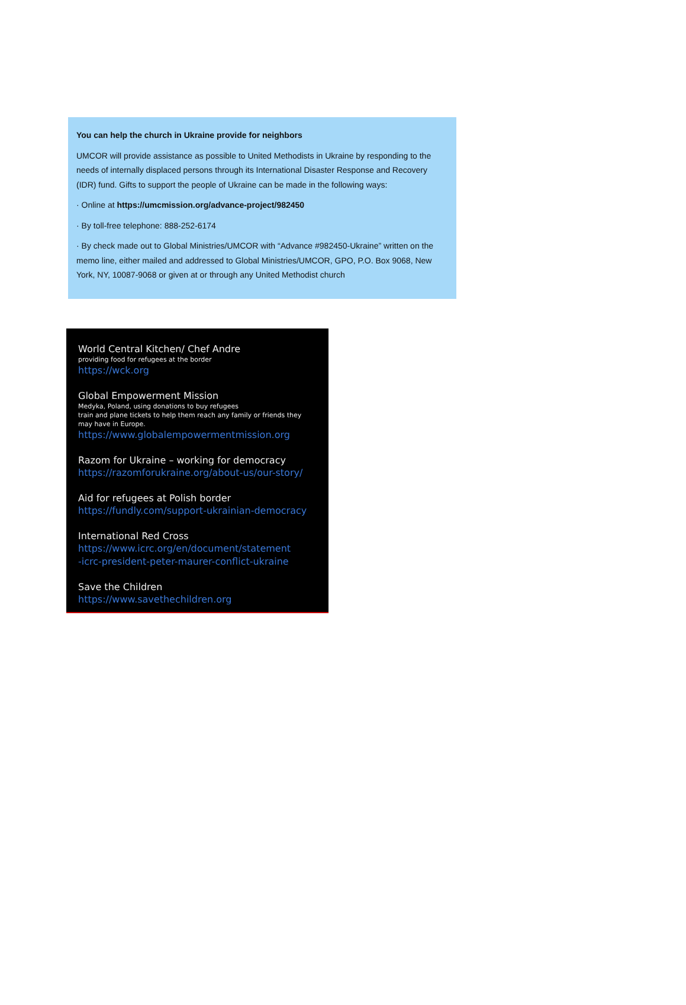You can help the church in Ukraine provide for neighbors
UMCOR will provide assistance as possible to United Methodists in Ukraine by responding to the needs of internally displaced persons through its International Disaster Response and Recovery (IDR) fund. Gifts to support the people of Ukraine can be made in the following ways:
· Online at https://umcmission.org/advance-project/982450
· By toll-free telephone: 888-252-6174
· By check made out to Global Ministries/UMCOR with “Advance #982450-Ukraine” written on the memo line, either mailed and addressed to Global Ministries/UMCOR, GPO, P.O. Box 9068, New York, NY, 10087-9068 or given at or through any United Methodist church
World Central Kitchen/ Chef Andre
providing food for refugees at the border
https://wck.org
Global Empowerment Mission
Medyka, Poland, using donations to buy refugees
train and plane tickets to help them reach any family or friends they may have in Europe.
https://www.globalempowermentmission.org
Razom for Ukraine – working for democracy
https://razomforukraine.org/about-us/our-story/
Aid for refugees at Polish border
https://fundly.com/support-ukrainian-democracy
International Red Cross
https://www.icrc.org/en/document/statement
-icrc-president-peter-maurer-conflict-ukraine
Save the Children
https://www.savethechildren.org